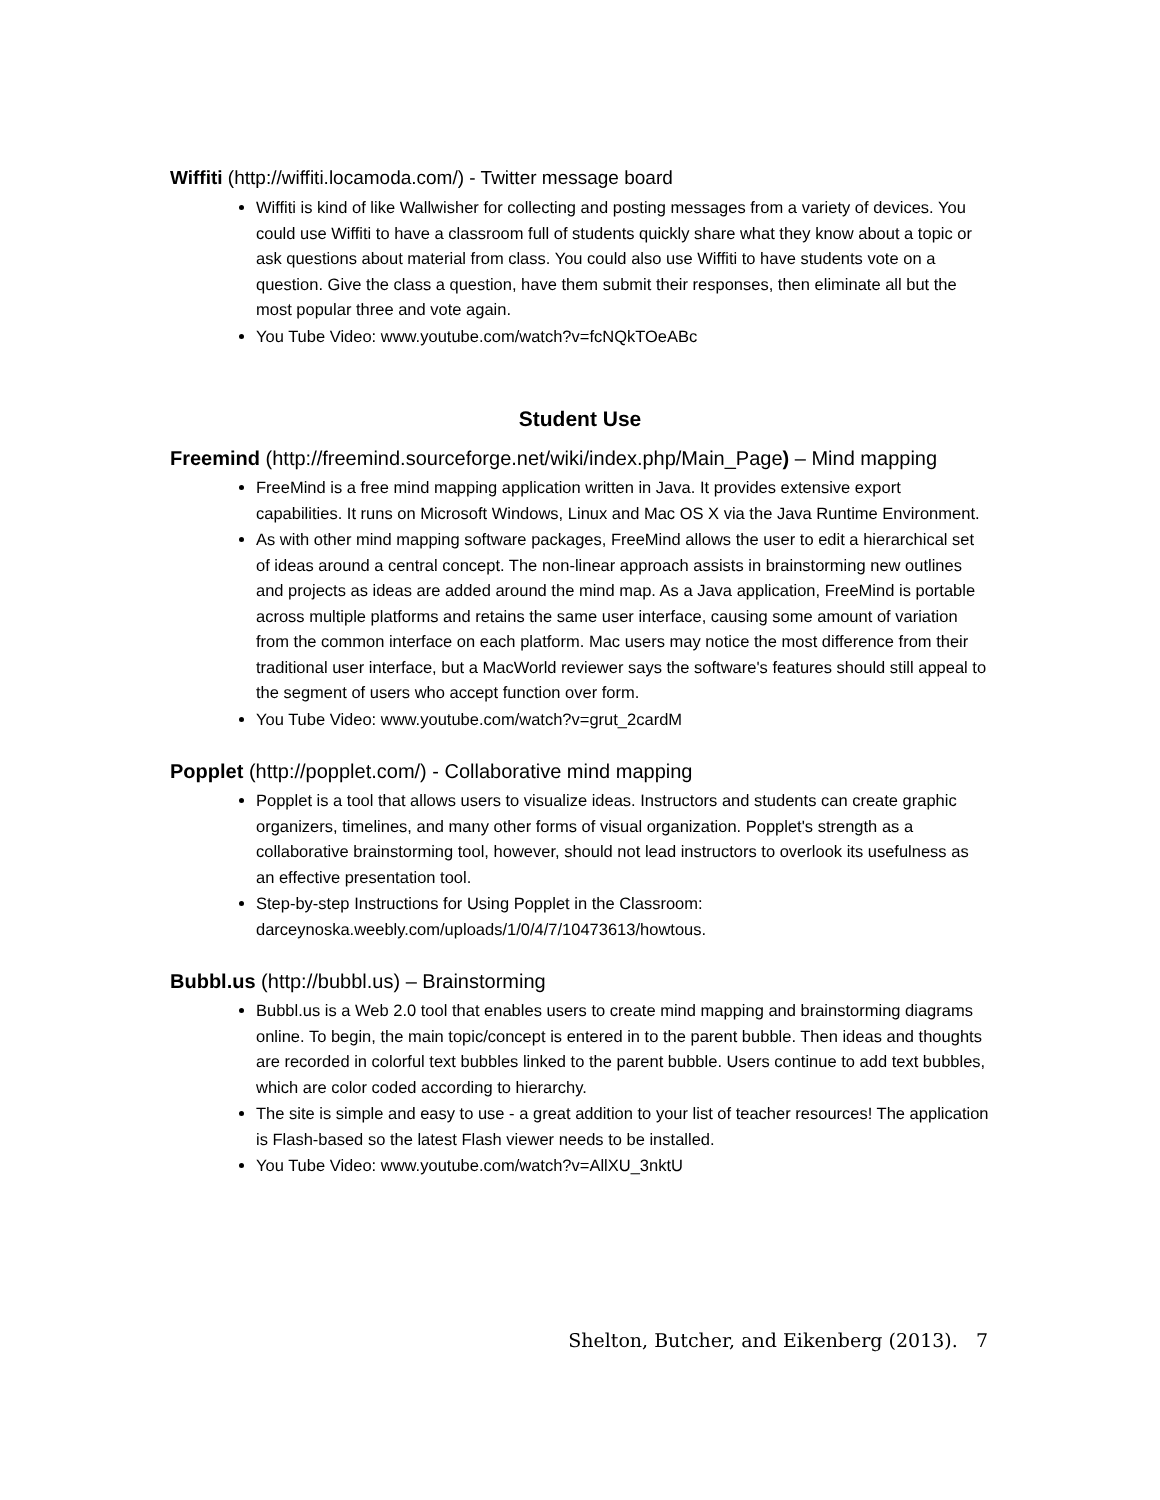Wiffiti (http://wiffiti.locamoda.com/) - Twitter message board
Wiffiti is kind of like Wallwisher for collecting and posting messages from a variety of devices. You could use Wiffiti to have a classroom full of students quickly share what they know about a topic or ask questions about material from class. You could also use Wiffiti to have students vote on a question. Give the class a question, have them submit their responses, then eliminate all but the most popular three and vote again.
You Tube Video: www.youtube.com/watch?v=fcNQkTOeABc
Student Use
Freemind (http://freemind.sourceforge.net/wiki/index.php/Main_Page) – Mind mapping
FreeMind is a free mind mapping application written in Java. It provides extensive export capabilities. It runs on Microsoft Windows, Linux and Mac OS X via the Java Runtime Environment.
As with other mind mapping software packages, FreeMind allows the user to edit a hierarchical set of ideas around a central concept. The non-linear approach assists in brainstorming new outlines and projects as ideas are added around the mind map. As a Java application, FreeMind is portable across multiple platforms and retains the same user interface, causing some amount of variation from the common interface on each platform. Mac users may notice the most difference from their traditional user interface, but a MacWorld reviewer says the software's features should still appeal to the segment of users who accept function over form.
You Tube Video: www.youtube.com/watch?v=grut_2cardM
Popplet (http://popplet.com/) - Collaborative mind mapping
Popplet is a tool that allows users to visualize ideas. Instructors and students can create graphic organizers, timelines, and many other forms of visual organization. Popplet's strength as a collaborative brainstorming tool, however, should not lead instructors to overlook its usefulness as an effective presentation tool.
Step-by-step Instructions for Using Popplet in the Classroom: darceynoska.weebly.com/uploads/1/0/4/7/10473613/howtous.
Bubbl.us (http://bubbl.us) – Brainstorming
Bubbl.us is a Web 2.0 tool that enables users to create mind mapping and brainstorming diagrams online. To begin, the main topic/concept is entered in to the parent bubble. Then ideas and thoughts are recorded in colorful text bubbles linked to the parent bubble. Users continue to add text bubbles, which are color coded according to hierarchy.
The site is simple and easy to use - a great addition to your list of teacher resources! The application is Flash-based so the latest Flash viewer needs to be installed.
You Tube Video: www.youtube.com/watch?v=AllXU_3nktU
Shelton, Butcher, and Eikenberg (2013). 7